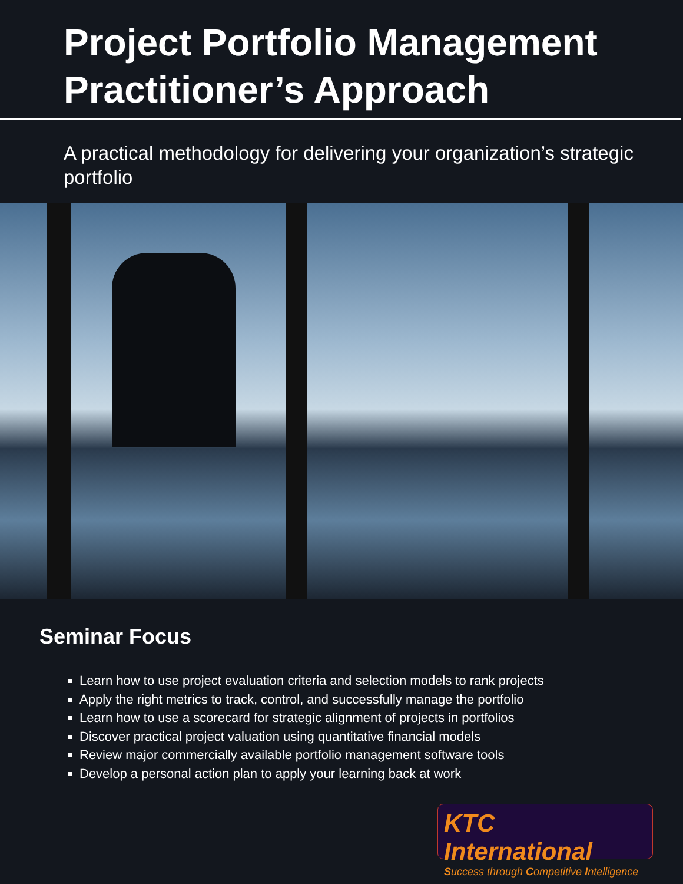Project Portfolio Management Practitioner’s Approach
A practical methodology for delivering your organization’s strategic portfolio
Seminar Focus
Learn how to use project evaluation criteria and selection models to rank projects
Apply the right metrics to track, control, and successfully manage the portfolio
Learn how to use a scorecard for strategic alignment of projects in portfolios
Discover practical project valuation using quantitative financial models
Review major commercially available portfolio management software tools
Develop a personal action plan to apply your learning back at work
KTC International
Success through Competitive Intelligence